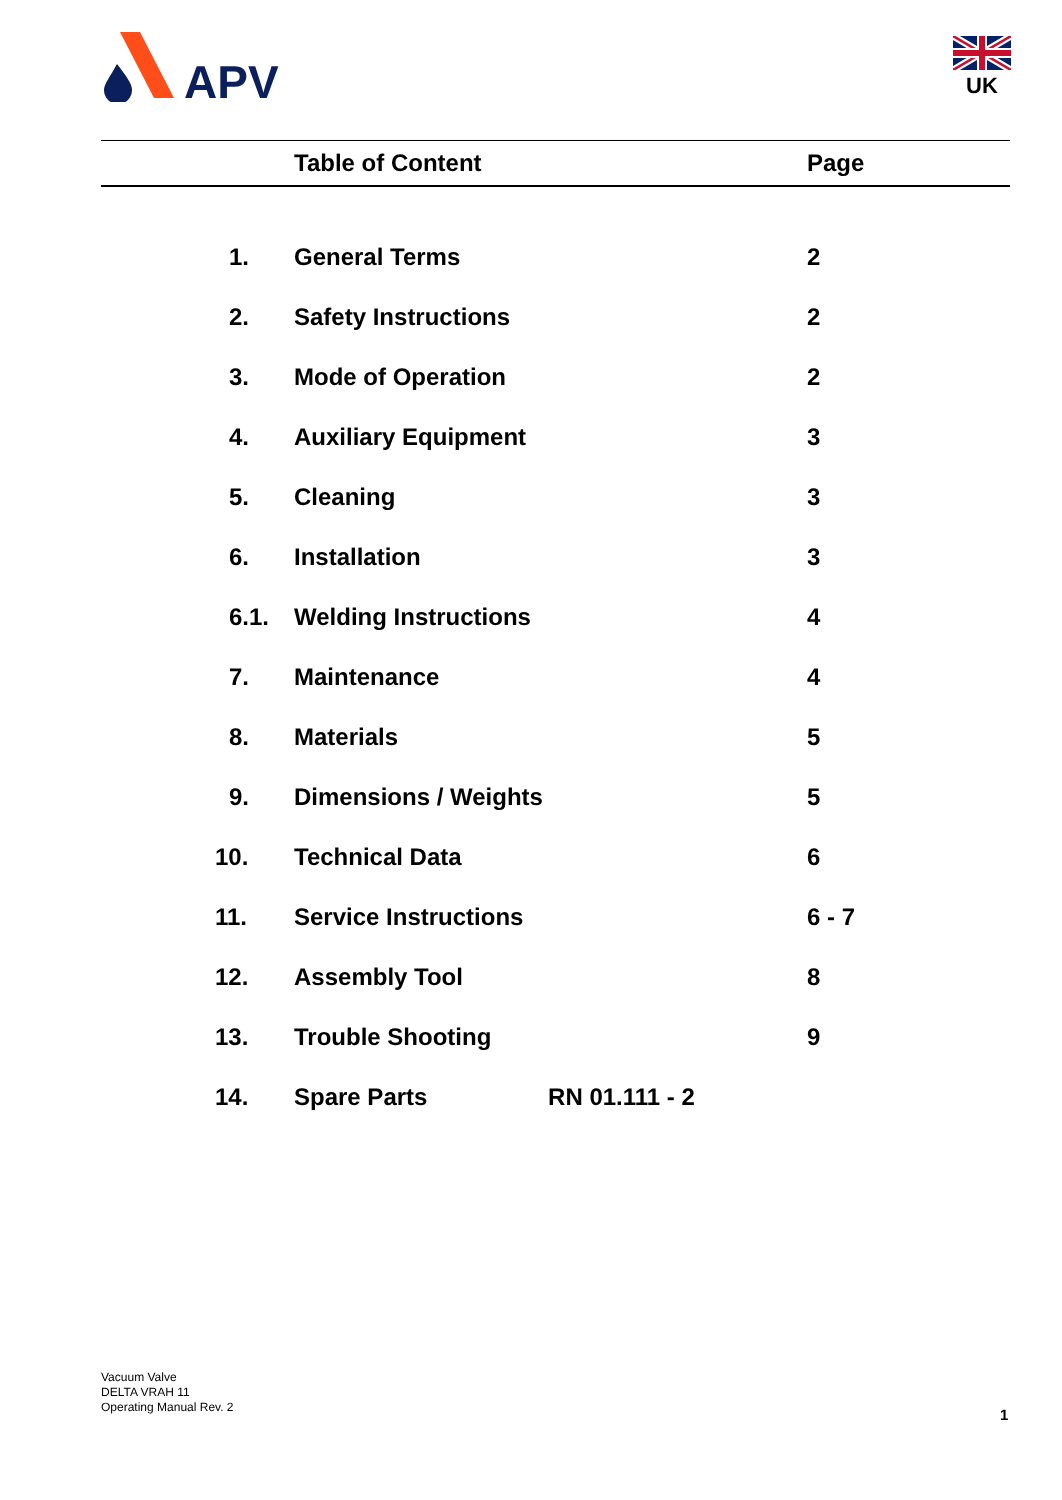APV
UK
| | Table of Content | Page |
| --- | --- | --- |
| 1. | General Terms | 2 |
| 2. | Safety Instructions | 2 |
| 3. | Mode of Operation | 2 |
| 4. | Auxiliary Equipment | 3 |
| 5. | Cleaning | 3 |
| 6. | Installation | 3 |
| 6.1. | Welding Instructions | 4 |
| 7. | Maintenance | 4 |
| 8. | Materials | 5 |
| 9. | Dimensions / Weights | 5 |
| 10. | Technical Data | 6 |
| 11. | Service Instructions | 6 - 7 |
| 12. | Assembly Tool | 8 |
| 13. | Trouble Shooting | 9 |
| 14. | Spare Parts RN 01.111 - 2 | |
Vacuum Valve
DELTA VRAH 11
Operating Manual Rev. 2
1